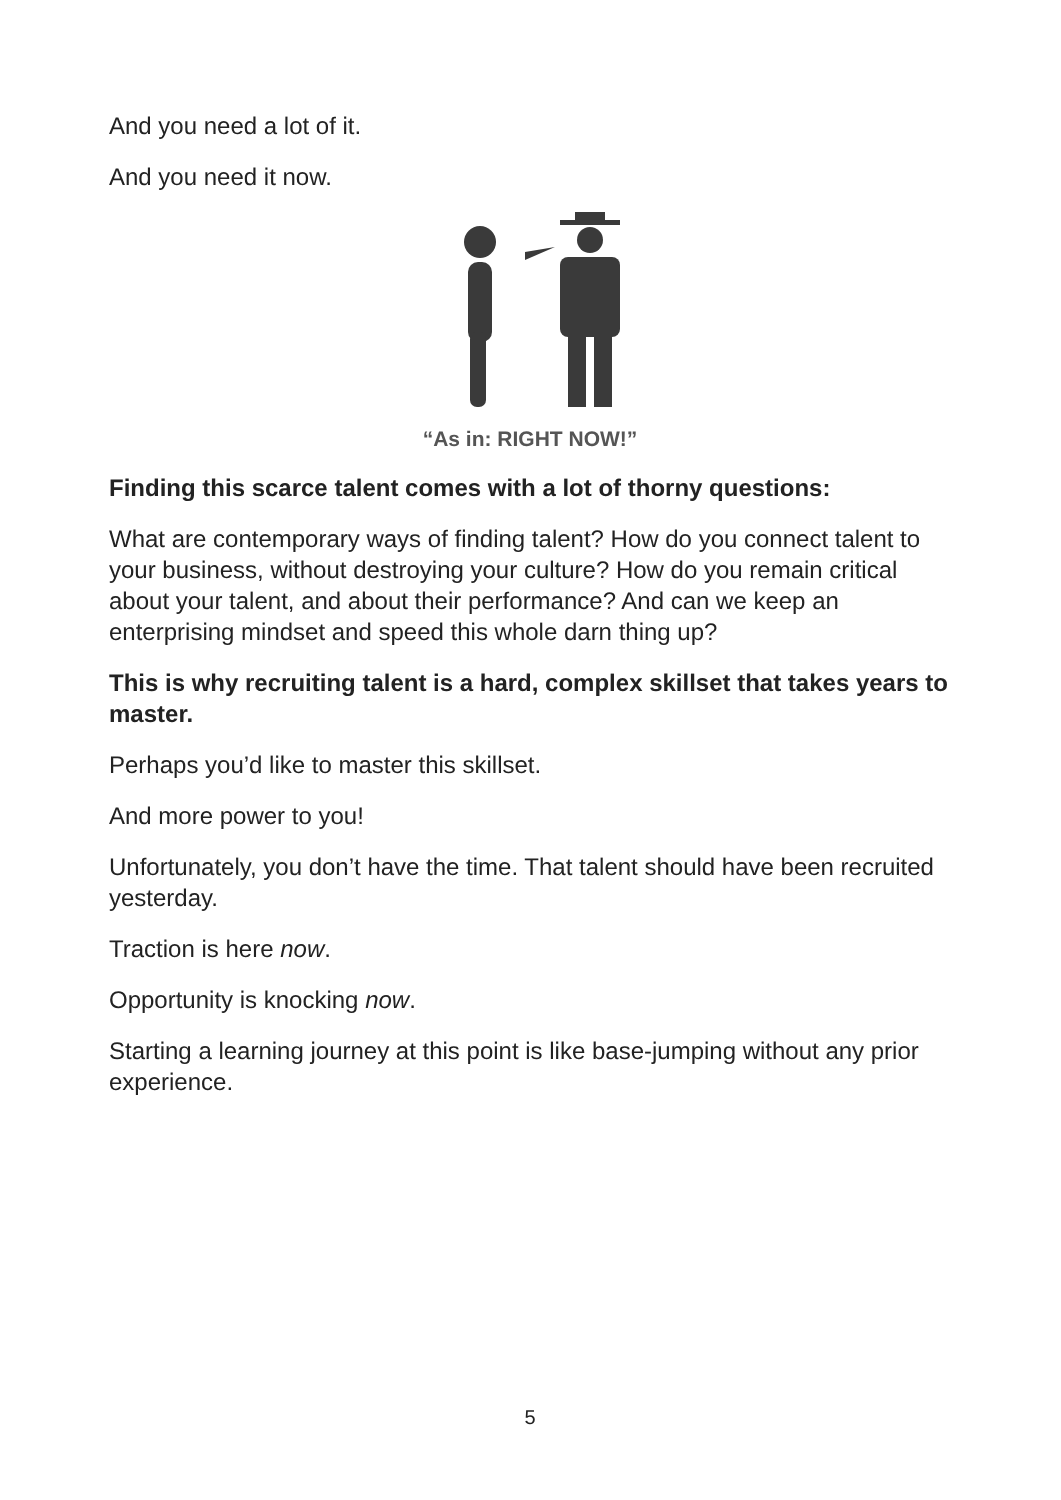And you need a lot of it.
And you need it now.
“As in: RIGHT NOW!”
Finding this scarce talent comes with a lot of thorny questions:
What are contemporary ways of finding talent? How do you connect talent to your business, without destroying your culture? How do you remain critical about your talent, and about their performance? And can we keep an enterprising mindset and speed this whole darn thing up?
This is why recruiting talent is a hard, complex skillset that takes years to master.
Perhaps you’d like to master this skillset.
And more power to you!
Unfortunately, you don’t have the time. That talent should have been recruited yesterday.
Traction is here now.
Opportunity is knocking now.
Starting a learning journey at this point is like base-jumping without any prior experience.
5